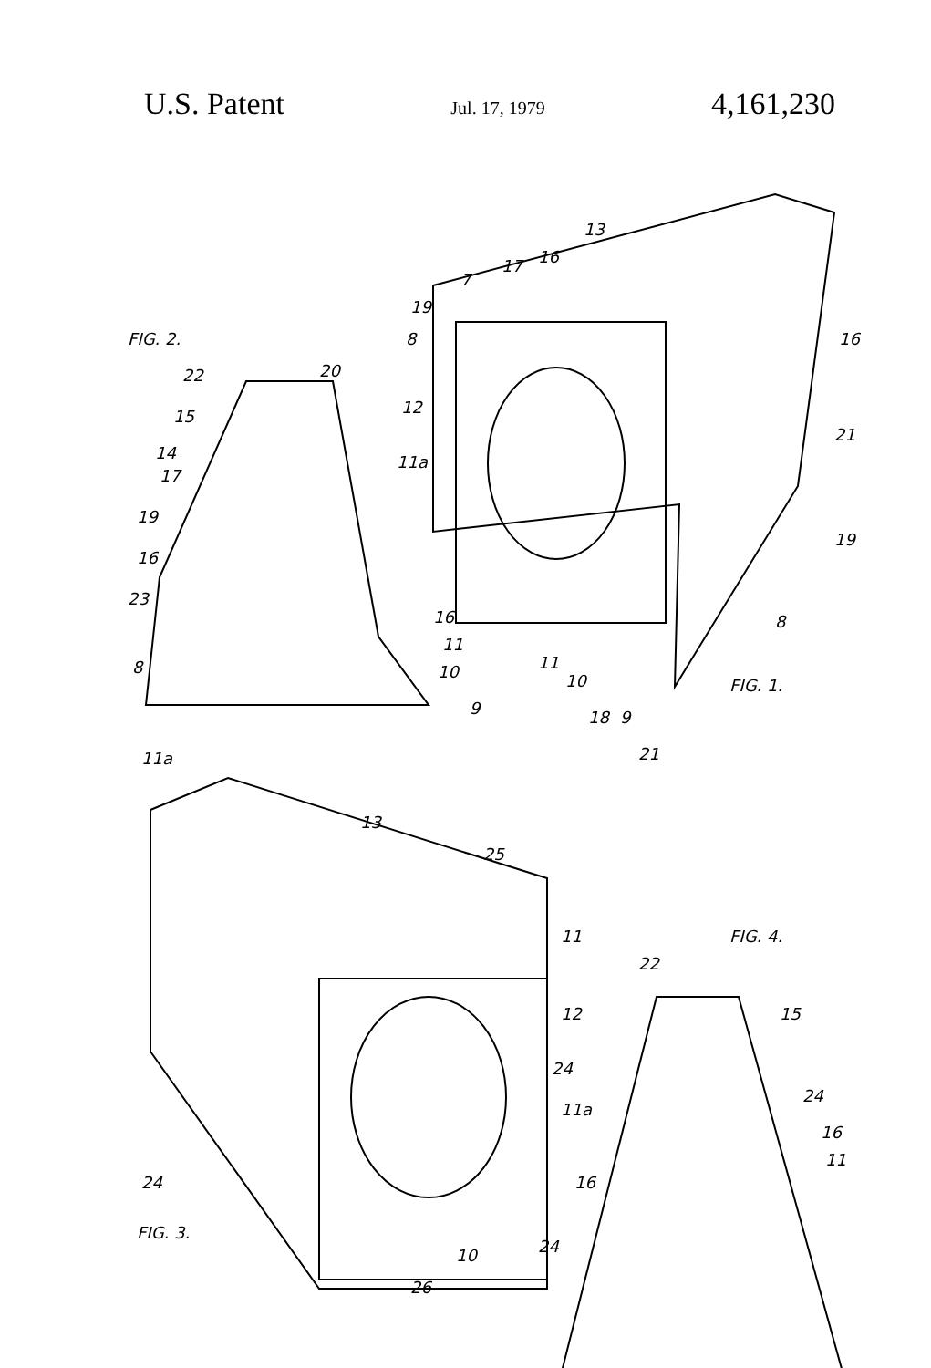U.S. Patent Jul. 17, 1979 4,161,230
FIG. 2.
FIG. 1.
FIG. 3.
FIG. 4.
13
16
17
7
19
8
16
12
11a
21
19
8
11
10
18
9
21
22
20
15
14
17
19
16
23
16
11
10
8
9
11a
13
25
11
12
24
11a
24
10
26
22
15
24
16
11
16
24